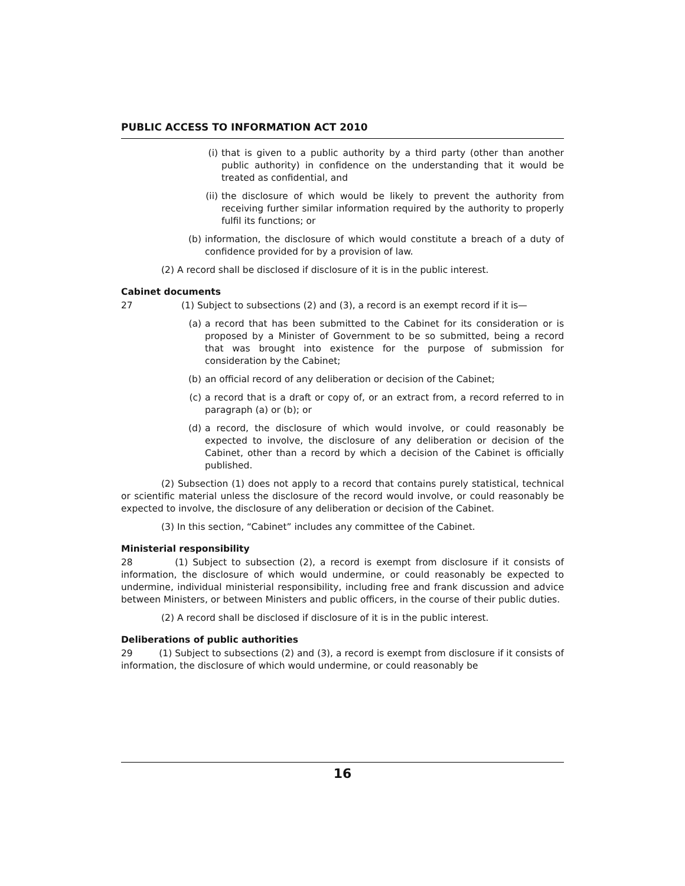PUBLIC ACCESS TO INFORMATION ACT 2010
(i) that is given to a public authority by a third party (other than another public authority) in confidence on the understanding that it would be treated as confidential, and
(ii) the disclosure of which would be likely to prevent the authority from receiving further similar information required by the authority to properly fulfil its functions; or
(b) information, the disclosure of which would constitute a breach of a duty of confidence provided for by a provision of law.
(2) A record shall be disclosed if disclosure of it is in the public interest.
Cabinet documents
27 (1) Subject to subsections (2) and (3), a record is an exempt record if it is—
(a) a record that has been submitted to the Cabinet for its consideration or is proposed by a Minister of Government to be so submitted, being a record that was brought into existence for the purpose of submission for consideration by the Cabinet;
(b) an official record of any deliberation or decision of the Cabinet;
(c) a record that is a draft or copy of, or an extract from, a record referred to in paragraph (a) or (b); or
(d) a record, the disclosure of which would involve, or could reasonably be expected to involve, the disclosure of any deliberation or decision of the Cabinet, other than a record by which a decision of the Cabinet is officially published.
(2) Subsection (1) does not apply to a record that contains purely statistical, technical or scientific material unless the disclosure of the record would involve, or could reasonably be expected to involve, the disclosure of any deliberation or decision of the Cabinet.
(3) In this section, “Cabinet” includes any committee of the Cabinet.
Ministerial responsibility
28 (1) Subject to subsection (2), a record is exempt from disclosure if it consists of information, the disclosure of which would undermine, or could reasonably be expected to undermine, individual ministerial responsibility, including free and frank discussion and advice between Ministers, or between Ministers and public officers, in the course of their public duties.
(2) A record shall be disclosed if disclosure of it is in the public interest.
Deliberations of public authorities
29 (1) Subject to subsections (2) and (3), a record is exempt from disclosure if it consists of information, the disclosure of which would undermine, or could reasonably be
16